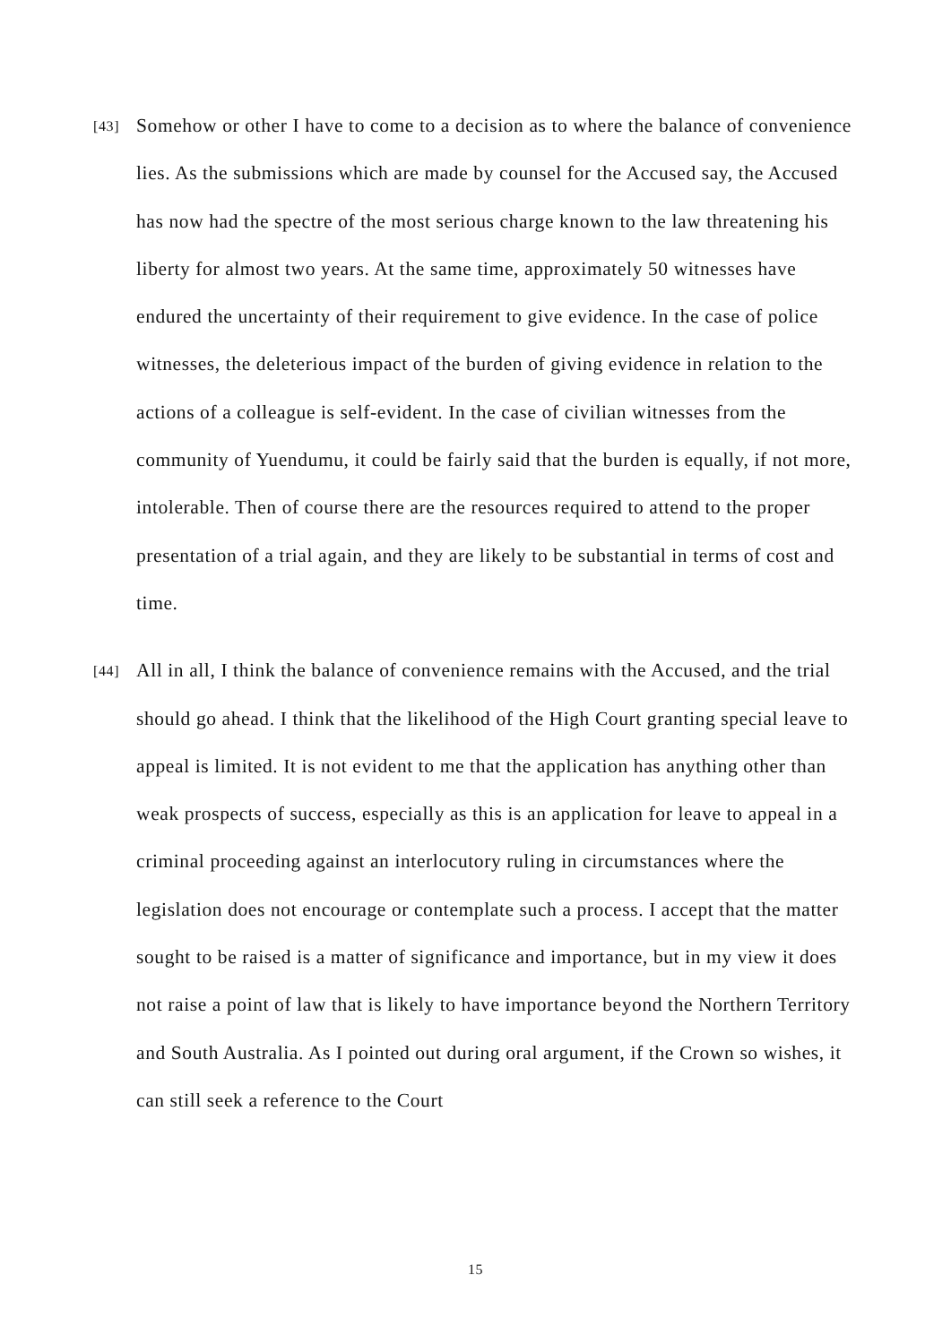[43]
Somehow or other I have to come to a decision as to where the balance of convenience lies. As the submissions which are made by counsel for the Accused say, the Accused has now had the spectre of the most serious charge known to the law threatening his liberty for almost two years. At the same time, approximately 50 witnesses have endured the uncertainty of their requirement to give evidence. In the case of police witnesses, the deleterious impact of the burden of giving evidence in relation to the actions of a colleague is self-evident. In the case of civilian witnesses from the community of Yuendumu, it could be fairly said that the burden is equally, if not more, intolerable. Then of course there are the resources required to attend to the proper presentation of a trial again, and they are likely to be substantial in terms of cost and time.
[44]
All in all, I think the balance of convenience remains with the Accused, and the trial should go ahead. I think that the likelihood of the High Court granting special leave to appeal is limited. It is not evident to me that the application has anything other than weak prospects of success, especially as this is an application for leave to appeal in a criminal proceeding against an interlocutory ruling in circumstances where the legislation does not encourage or contemplate such a process. I accept that the matter sought to be raised is a matter of significance and importance, but in my view it does not raise a point of law that is likely to have importance beyond the Northern Territory and South Australia. As I pointed out during oral argument, if the Crown so wishes, it can still seek a reference to the Court
15